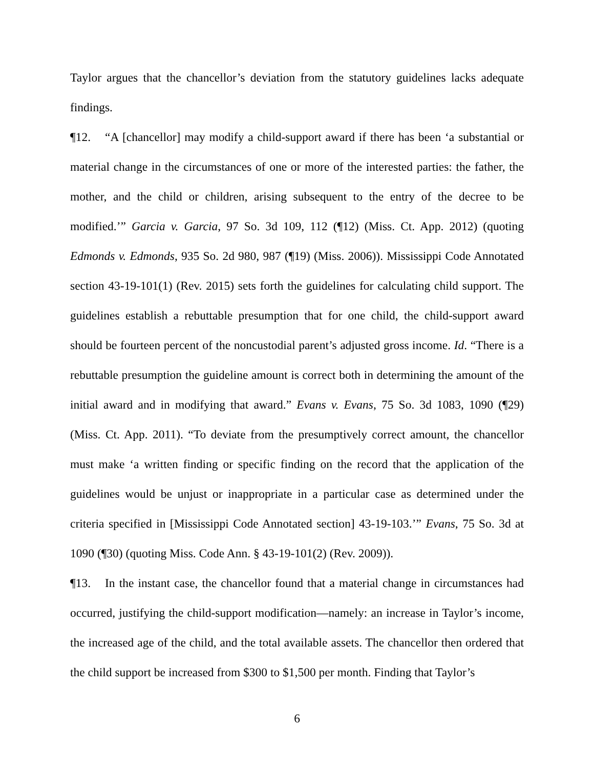Taylor argues that the chancellor’s deviation from the statutory guidelines lacks adequate findings.
¶12. “A [chancellor] may modify a child-support award if there has been ‘a substantial or material change in the circumstances of one or more of the interested parties: the father, the mother, and the child or children, arising subsequent to the entry of the decree to be modified.’” Garcia v. Garcia, 97 So. 3d 109, 112 (¶12) (Miss. Ct. App. 2012) (quoting Edmonds v. Edmonds, 935 So. 2d 980, 987 (¶19) (Miss. 2006)). Mississippi Code Annotated section 43-19-101(1) (Rev. 2015) sets forth the guidelines for calculating child support. The guidelines establish a rebuttable presumption that for one child, the child-support award should be fourteen percent of the noncustodial parent’s adjusted gross income. Id. “There is a rebuttable presumption the guideline amount is correct both in determining the amount of the initial award and in modifying that award.” Evans v. Evans, 75 So. 3d 1083, 1090 (¶29) (Miss. Ct. App. 2011). “To deviate from the presumptively correct amount, the chancellor must make ‘a written finding or specific finding on the record that the application of the guidelines would be unjust or inappropriate in a particular case as determined under the criteria specified in [Mississippi Code Annotated section] 43-19-103.’” Evans, 75 So. 3d at 1090 (¶30) (quoting Miss. Code Ann. § 43-19-101(2) (Rev. 2009)).
¶13. In the instant case, the chancellor found that a material change in circumstances had occurred, justifying the child-support modification—namely: an increase in Taylor’s income, the increased age of the child, and the total available assets. The chancellor then ordered that the child support be increased from $300 to $1,500 per month. Finding that Taylor’s
6